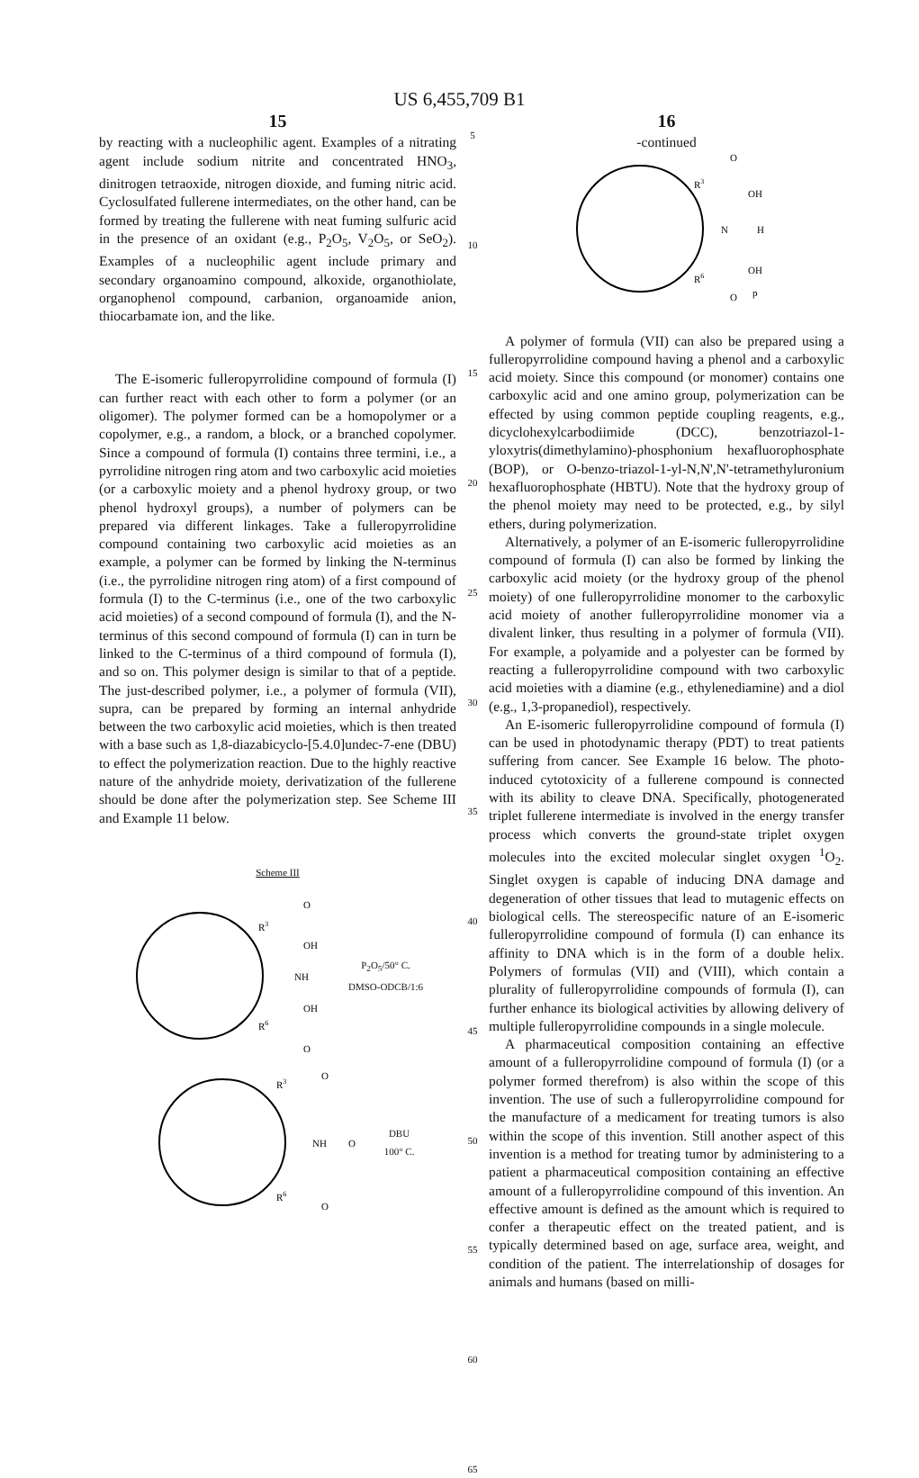US 6,455,709 B1
15
by reacting with a nucleophilic agent. Examples of a nitrating agent include sodium nitrite and concentrated HNO<sub>3</sub>, dinitrogen tetraoxide, nitrogen dioxide, and fuming nitric acid. Cyclosulfated fullerene intermediates, on the other hand, can be formed by treating the fullerene with neat fuming sulfuric acid in the presence of an oxidant (e.g., P<sub>2</sub>O<sub>5</sub>, V<sub>2</sub>O<sub>5</sub>, or SeO<sub>2</sub>). Examples of a nucleophilic agent include primary and secondary organoamino compound, alkoxide, organothiolate, organophenol compound, carbanion, organoamide anion, thiocarbamate ion, and the like.
The E-isomeric fulleropyrrolidine compound of formula (I) can further react with each other to form a polymer (or an oligomer). The polymer formed can be a homopolymer or a copolymer, e.g., a random, a block, or a branched copolymer. Since a compound of formula (I) contains three termini, i.e., a pyrrolidine nitrogen ring atom and two carboxylic acid moieties (or a carboxylic moiety and a phenol hydroxy group, or two phenol hydroxyl groups), a number of polymers can be prepared via different linkages. Take a fulleropyrrolidine compound containing two carboxylic acid moieties as an example, a polymer can be formed by linking the N-terminus (i.e., the pyrrolidine nitrogen ring atom) of a first compound of formula (I) to the C-terminus (i.e., one of the two carboxylic acid moieties) of a second compound of formula (I), and the N-terminus of this second compound of formula (I) can in turn be linked to the C-terminus of a third compound of formula (I), and so on. This polymer design is similar to that of a peptide. The just-described polymer, i.e., a polymer of formula (VII), supra, can be prepared by forming an internal anhydride between the two carboxylic acid moieties, which is then treated with a base such as 1,8-diazabicyclo-[5.4.0]undec-7-ene (DBU) to effect the polymerization reaction. Due to the highly reactive nature of the anhydride moiety, derivatization of the fullerene should be done after the polymerization step. See Scheme III and Example 11 below.
Scheme III
R3
OH
NH
OH
R6
O
O
P<sub>2</sub>O<sub>5</sub>/50° C.
DMSO-ODCB/1:6
R3
O
NH
O
R6
O
DBU
100° C.
5
10
15
20
25
30
35
40
45
50
55
60
65
16
-continued
R3
O
OH
N
H
R6
OH
O
p
A polymer of formula (VII) can also be prepared using a fulleropyrrolidine compound having a phenol and a carboxylic acid moiety. Since this compound (or monomer) contains one carboxylic acid and one amino group, polymerization can be effected by using common peptide coupling reagents, e.g., dicyclohexylcarbodiimide (DCC), benzotriazol-1-yloxytris(dimethylamino)-phosphonium hexafluorophosphate (BOP), or O-benzo-triazol-1-yl-N,N',N'-tetramethyluronium hexafluorophosphate (HBTU). Note that the hydroxy group of the phenol moiety may need to be protected, e.g., by silyl ethers, during polymerization.
Alternatively, a polymer of an E-isomeric fulleropyrrolidine compound of formula (I) can also be formed by linking the carboxylic acid moiety (or the hydroxy group of the phenol moiety) of one fulleropyrrolidine monomer to the carboxylic acid moiety of another fulleropyrrolidine monomer via a divalent linker, thus resulting in a polymer of formula (VII). For example, a polyamide and a polyester can be formed by reacting a fulleropyrrolidine compound with two carboxylic acid moieties with a diamine (e.g., ethylenediamine) and a diol (e.g., 1,3-propanediol), respectively.
An E-isomeric fulleropyrrolidine compound of formula (I) can be used in photodynamic therapy (PDT) to treat patients suffering from cancer. See Example 16 below. The photo-induced cytotoxicity of a fullerene compound is connected with its ability to cleave DNA. Specifically, photogenerated triplet fullerene intermediate is involved in the energy transfer process which converts the ground-state triplet oxygen molecules into the excited molecular singlet oxygen <sup>1</sup>O<sub>2</sub>. Singlet oxygen is capable of inducing DNA damage and degeneration of other tissues that lead to mutagenic effects on biological cells. The stereospecific nature of an E-isomeric fulleropyrrolidine compound of formula (I) can enhance its affinity to DNA which is in the form of a double helix. Polymers of formulas (VII) and (VIII), which contain a plurality of fulleropyrrolidine compounds of formula (I), can further enhance its biological activities by allowing delivery of multiple fulleropyrrolidine compounds in a single molecule.
A pharmaceutical composition containing an effective amount of a fulleropyrrolidine compound of formula (I) (or a polymer formed therefrom) is also within the scope of this invention. The use of such a fulleropyrrolidine compound for the manufacture of a medicament for treating tumors is also within the scope of this invention. Still another aspect of this invention is a method for treating tumor by administering to a patient a pharmaceutical composition containing an effective amount of a fulleropyrrolidine compound of this invention. An effective amount is defined as the amount which is required to confer a therapeutic effect on the treated patient, and is typically determined based on age, surface area, weight, and condition of the patient. The interrelationship of dosages for animals and humans (based on milli-